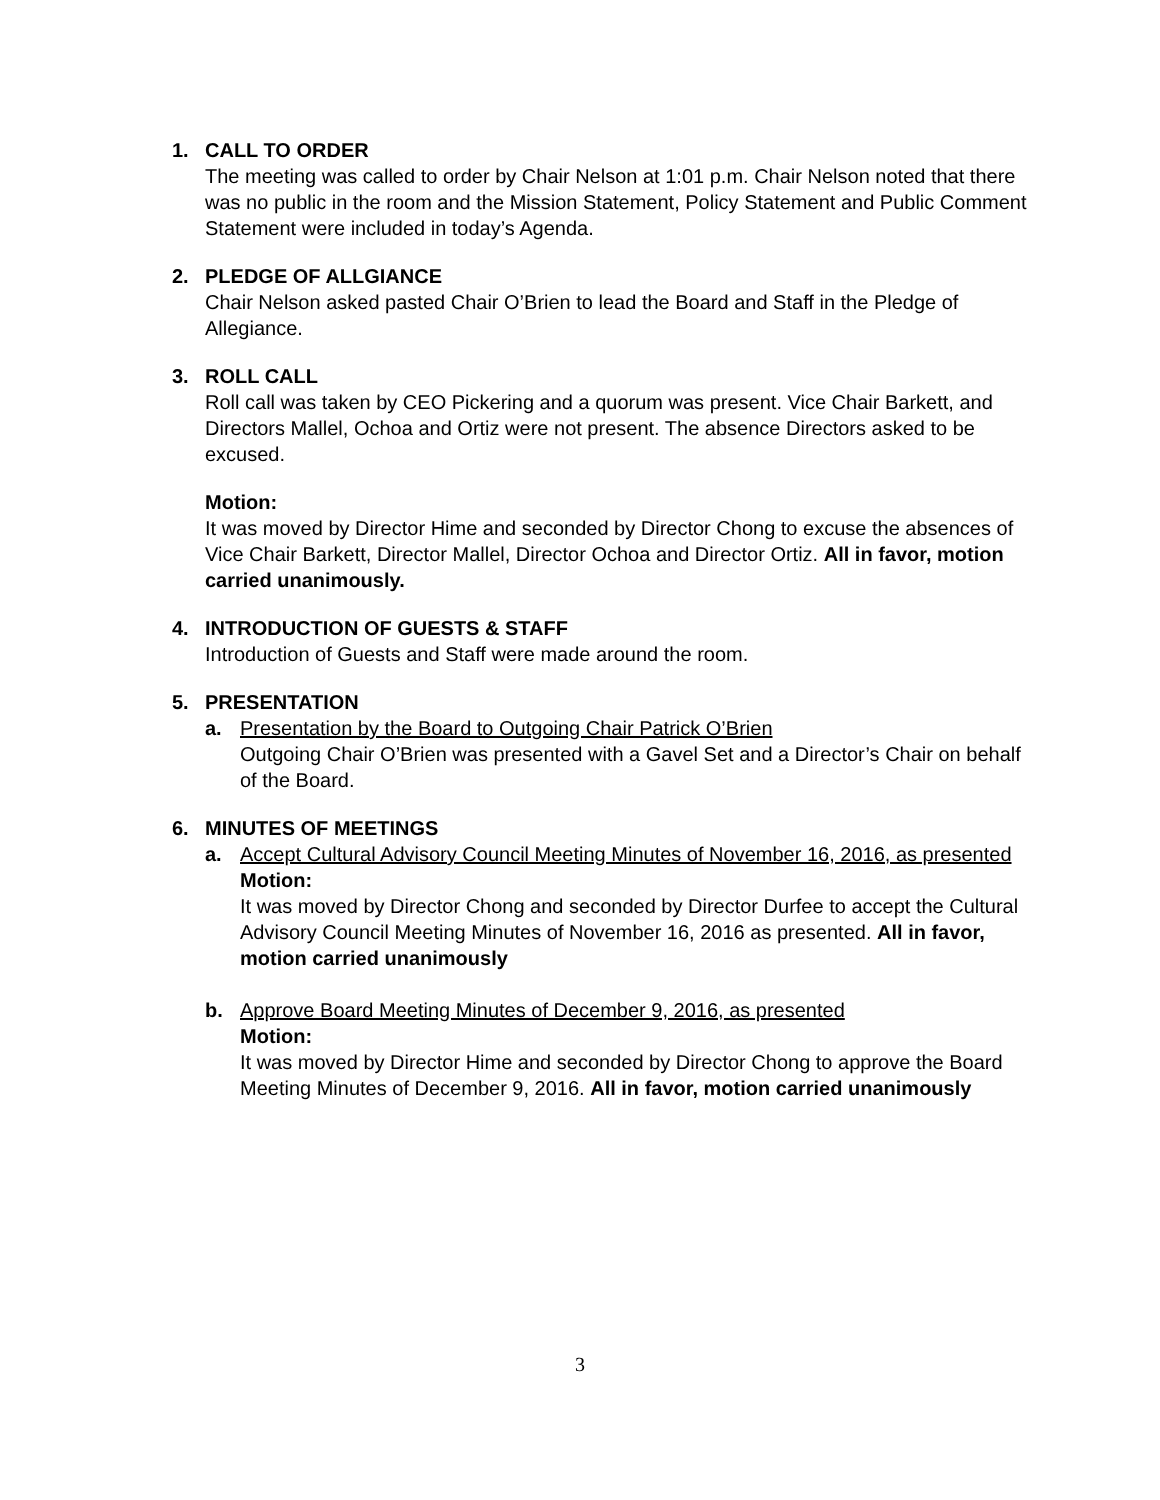1. CALL TO ORDER
The meeting was called to order by Chair Nelson at 1:01 p.m. Chair Nelson noted that there was no public in the room and the Mission Statement, Policy Statement and Public Comment Statement were included in today’s Agenda.
2. PLEDGE OF ALLGIANCE
Chair Nelson asked pasted Chair O’Brien to lead the Board and Staff in the Pledge of Allegiance.
3. ROLL CALL
Roll call was taken by CEO Pickering and a quorum was present. Vice Chair Barkett, and Directors Mallel, Ochoa and Ortiz were not present. The absence Directors asked to be excused.
Motion:
It was moved by Director Hime and seconded by Director Chong to excuse the absences of Vice Chair Barkett, Director Mallel, Director Ochoa and Director Ortiz. All in favor, motion carried unanimously.
4. INTRODUCTION OF GUESTS & STAFF
Introduction of Guests and Staff were made around the room.
5. PRESENTATION
a. Presentation by the Board to Outgoing Chair Patrick O’Brien
Outgoing Chair O’Brien was presented with a Gavel Set and a Director’s Chair on behalf of the Board.
6. MINUTES OF MEETINGS
a. Accept Cultural Advisory Council Meeting Minutes of November 16, 2016, as presented
Motion:
It was moved by Director Chong and seconded by Director Durfee to accept the Cultural Advisory Council Meeting Minutes of November 16, 2016 as presented. All in favor, motion carried unanimously
b. Approve Board Meeting Minutes of December 9, 2016, as presented
Motion:
It was moved by Director Hime and seconded by Director Chong to approve the Board Meeting Minutes of December 9, 2016. All in favor, motion carried unanimously
3